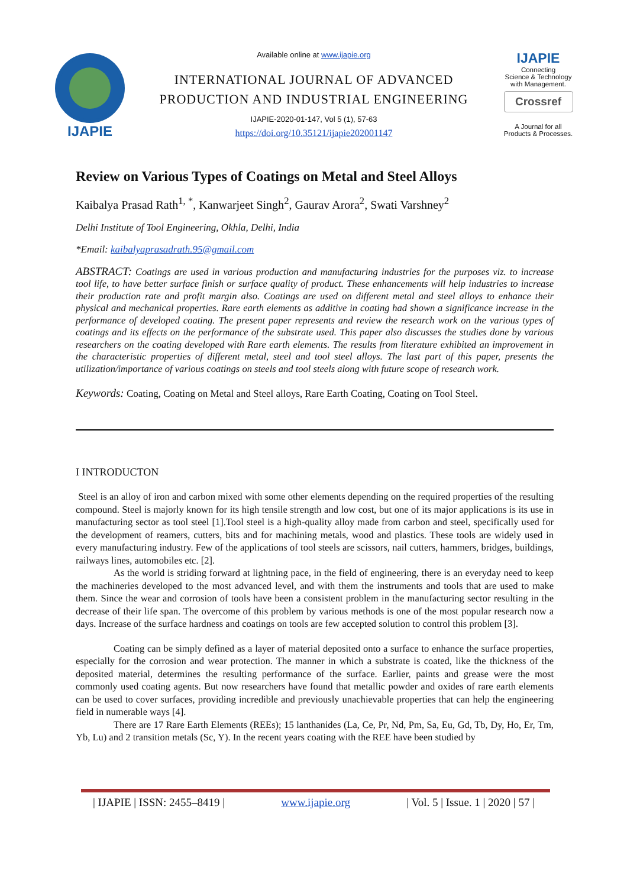IJAPIE
Available online at www.ijapie.org
INTERNATIONAL JOURNAL OF ADVANCED
PRODUCTION AND INDUSTRIAL ENGINEERING
IJAPIE-2020-01-147, Vol 5 (1), 57-63
https://doi.org/10.35121/ijapie202001147
IJAPIE
Connecting
Science & Technology
with Management.
Crossref
A Journal for all
Products & Processes.
Review on Various Types of Coatings on Metal and Steel Alloys
Kaibalya Prasad Rath<sup>1, *</sup>, Kanwarjeet Singh<sup>2</sup>, Gaurav Arora<sup>2</sup>, Swati Varshney<sup>2</sup>
Delhi Institute of Tool Engineering, Okhla, Delhi, India
*Email: kaibalyaprasadrath.95@gmail.com
ABSTRACT: Coatings are used in various production and manufacturing industries for the purposes viz. to increase tool life, to have better surface finish or surface quality of product. These enhancements will help industries to increase their production rate and profit margin also. Coatings are used on different metal and steel alloys to enhance their physical and mechanical properties. Rare earth elements as additive in coating had shown a significance increase in the performance of developed coating. The present paper represents and review the research work on the various types of coatings and its effects on the performance of the substrate used. This paper also discusses the studies done by various researchers on the coating developed with Rare earth elements. The results from literature exhibited an improvement in the characteristic properties of different metal, steel and tool steel alloys. The last part of this paper, presents the utilization/importance of various coatings on steels and tool steels along with future scope of research work.
Keywords: Coating, Coating on Metal and Steel alloys, Rare Earth Coating, Coating on Tool Steel.
I INTRODUCTON
Steel is an alloy of iron and carbon mixed with some other elements depending on the required properties of the resulting compound. Steel is majorly known for its high tensile strength and low cost, but one of its major applications is its use in manufacturing sector as tool steel [1].Tool steel is a high-quality alloy made from carbon and steel, specifically used for the development of reamers, cutters, bits and for machining metals, wood and plastics. These tools are widely used in every manufacturing industry. Few of the applications of tool steels are scissors, nail cutters, hammers, bridges, buildings, railways lines, automobiles etc. [2].
As the world is striding forward at lightning pace, in the field of engineering, there is an everyday need to keep the machineries developed to the most advanced level, and with them the instruments and tools that are used to make them. Since the wear and corrosion of tools have been a consistent problem in the manufacturing sector resulting in the decrease of their life span. The overcome of this problem by various methods is one of the most popular research now a days. Increase of the surface hardness and coatings on tools are few accepted solution to control this problem [3].
Coating can be simply defined as a layer of material deposited onto a surface to enhance the surface properties, especially for the corrosion and wear protection. The manner in which a substrate is coated, like the thickness of the deposited material, determines the resulting performance of the surface. Earlier, paints and grease were the most commonly used coating agents. But now researchers have found that metallic powder and oxides of rare earth elements can be used to cover surfaces, providing incredible and previously unachievable properties that can help the engineering field in numerable ways [4].
There are 17 Rare Earth Elements (REEs); 15 lanthanides (La, Ce, Pr, Nd, Pm, Sa, Eu, Gd, Tb, Dy, Ho, Er, Tm, Yb, Lu) and 2 transition metals (Sc, Y). In the recent years coating with the REE have been studied by
| IJAPIE | ISSN: 2455–8419 | www.ijapie.org | Vol. 5 | Issue. 1 | 2020 | 57 |